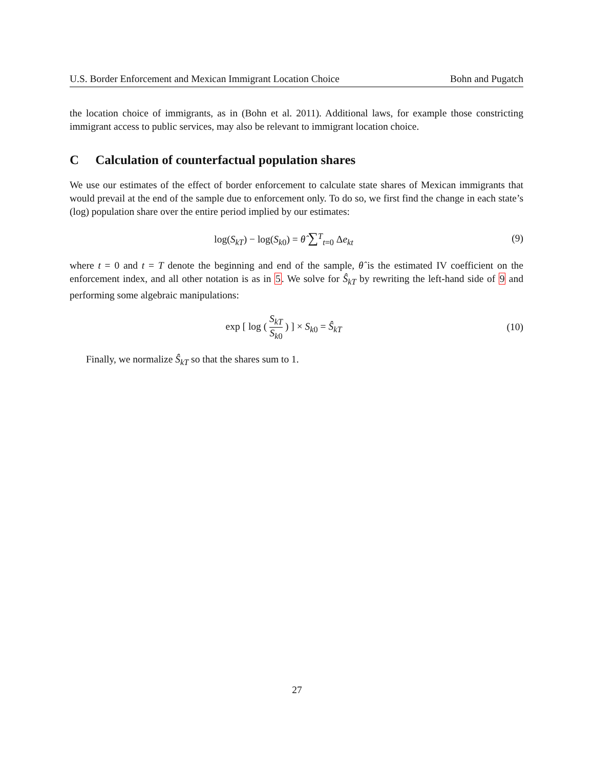U.S. Border Enforcement and Mexican Immigrant Location Choice Bohn and Pugatch
the location choice of immigrants, as in (Bohn et al. 2011). Additional laws, for example those constricting immigrant access to public services, may also be relevant to immigrant location choice.
C Calculation of counterfactual population shares
We use our estimates of the effect of border enforcement to calculate state shares of Mexican immigrants that would prevail at the end of the sample due to enforcement only. To do so, we first find the change in each state’s (log) population share over the entire period implied by our estimates:
log(S<sub>kT</sub>) − log(S<sub>k0</sub>) = θ̂ ∑<sup>T</sup><sub>t=0</sub> Δe<sub>kt</sub>
(9)
where t = 0 and t = T denote the beginning and end of the sample, θ̂ is the estimated IV coefficient on the enforcement index, and all other notation is as in 5. We solve for Ŝ<sub>kT</sub> by rewriting the left-hand side of 9 and performing some algebraic manipulations:
exp [ log ( S<sub>kT</sub> S<sub>k0</sub> ) ] × S<sub>k0</sub> = Ŝ<sub>kT</sub>
(10)
Finally, we normalize Ŝ<sub>kT</sub> so that the shares sum to 1.
27